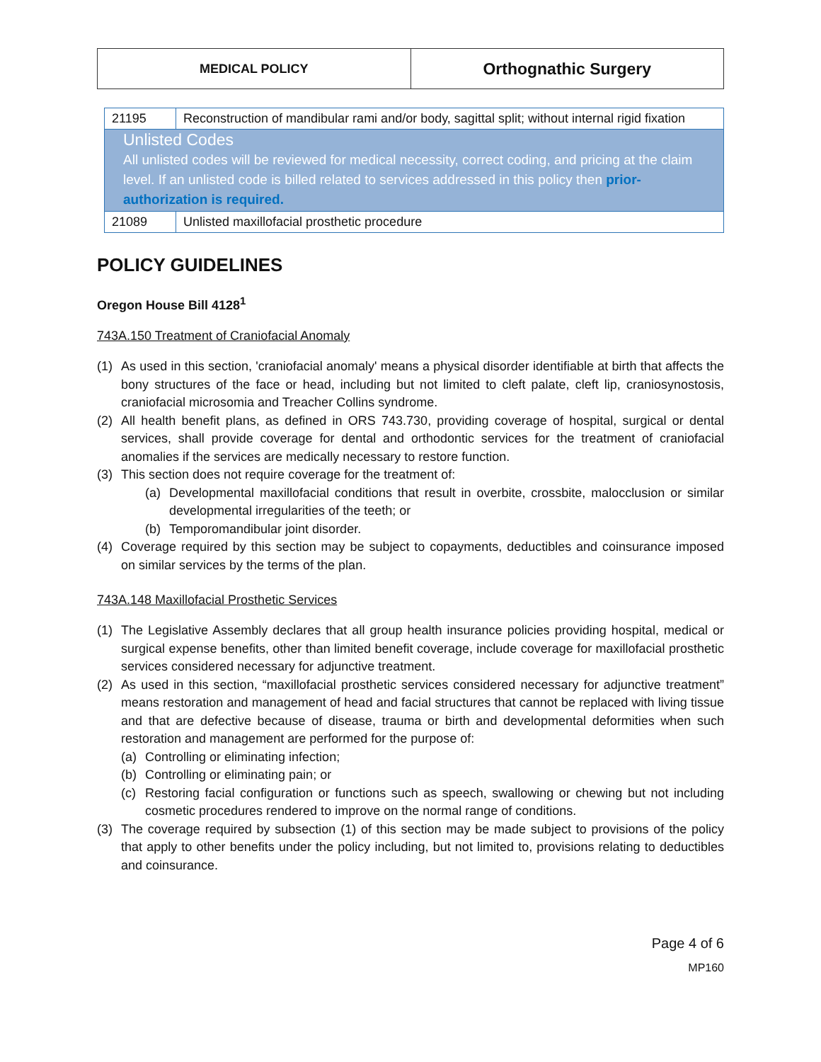| MEDICAL POLICY | Orthognathic Surgery |
| 21195 | Reconstruction of mandibular rami and/or body, sagittal split; without internal rigid fixation |
| Unlisted Codes All unlisted codes will be reviewed for medical necessity, correct coding, and pricing at the claim level. If an unlisted code is billed related to services addressed in this policy then prior-authorization is required. | |
| 21089 | Unlisted maxillofacial prosthetic procedure |
POLICY GUIDELINES
Oregon House Bill 4128<sup>1</sup>
743A.150 Treatment of Craniofacial Anomaly
(1) As used in this section, 'craniofacial anomaly' means a physical disorder identifiable at birth that affects the bony structures of the face or head, including but not limited to cleft palate, cleft lip, craniosynostosis, craniofacial microsomia and Treacher Collins syndrome.
(2) All health benefit plans, as defined in ORS 743.730, providing coverage of hospital, surgical or dental services, shall provide coverage for dental and orthodontic services for the treatment of craniofacial anomalies if the services are medically necessary to restore function.
(3) This section does not require coverage for the treatment of:
(a) Developmental maxillofacial conditions that result in overbite, crossbite, malocclusion or similar developmental irregularities of the teeth; or
(b) Temporomandibular joint disorder.
(4) Coverage required by this section may be subject to copayments, deductibles and coinsurance imposed on similar services by the terms of the plan.
743A.148 Maxillofacial Prosthetic Services
(1) The Legislative Assembly declares that all group health insurance policies providing hospital, medical or surgical expense benefits, other than limited benefit coverage, include coverage for maxillofacial prosthetic services considered necessary for adjunctive treatment.
(2) As used in this section, “maxillofacial prosthetic services considered necessary for adjunctive treatment” means restoration and management of head and facial structures that cannot be replaced with living tissue and that are defective because of disease, trauma or birth and developmental deformities when such restoration and management are performed for the purpose of:
(a) Controlling or eliminating infection;
(b) Controlling or eliminating pain; or
(c) Restoring facial configuration or functions such as speech, swallowing or chewing but not including cosmetic procedures rendered to improve on the normal range of conditions.
(3) The coverage required by subsection (1) of this section may be made subject to provisions of the policy that apply to other benefits under the policy including, but not limited to, provisions relating to deductibles and coinsurance.
Page 4 of 6
MP160